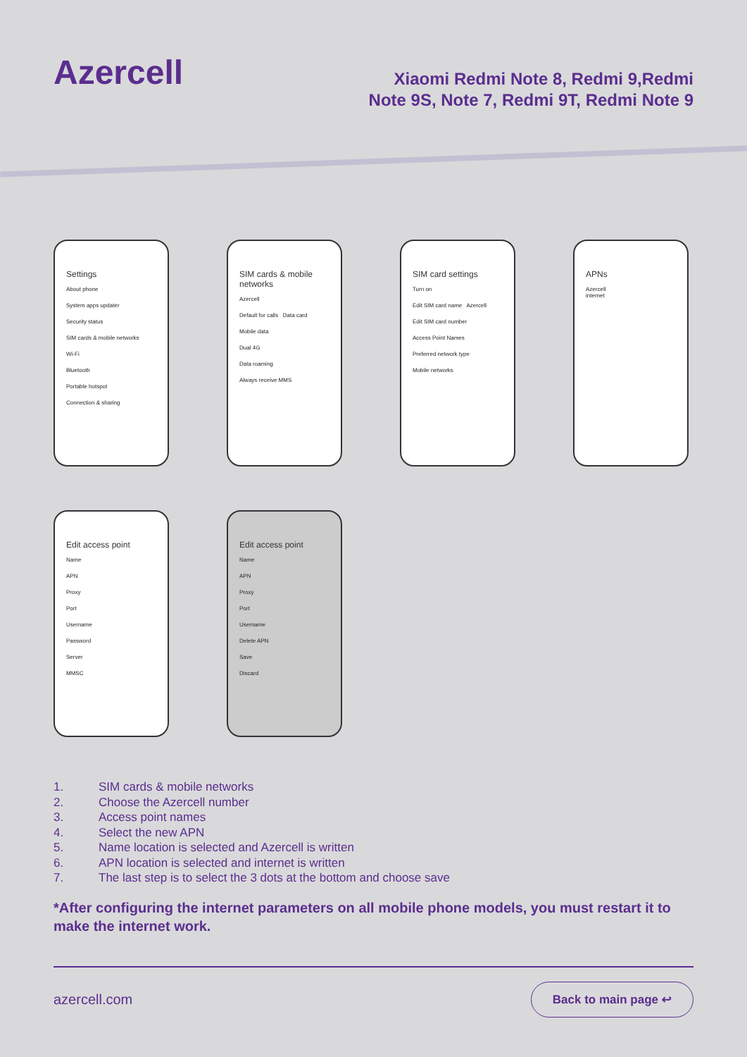Azercell
Xiaomi Redmi Note 8, Redmi 9,Redmi
Note 9S, Note 7, Redmi 9T, Redmi Note 9
Settings
About phone
System apps updater
Security status
SIM cards & mobile networks
Wi-Fi
Bluetooth
Portable hotspot
Connection & sharing
SIM cards & mobile networks
Azercell
Default for calls Data card
Mobile data
Dual 4G
Data roaming
Always receive MMS
SIM card settings
Turn on
Edit SIM card name Azercell
Edit SIM card number
Access Point Names
Preferred network type
Mobile networks
APNs
Azercell
internet
Edit access point
Name
APN
Proxy
Port
Username
Password
Server
MMSC
Edit access point
Name
APN
Proxy
Port
Username
Delete APN
Save
Discard
1. SIM cards & mobile networks
2. Choose the Azercell number
3. Access point names
4. Select the new APN
5. Name location is selected and Azercell is written
6. APN location is selected and internet is written
7. The last step is to select the 3 dots at the bottom and choose save
*After configuring the internet parameters on all mobile phone models, you must restart it to make the internet work.
azercell.com
Back to main page ↩